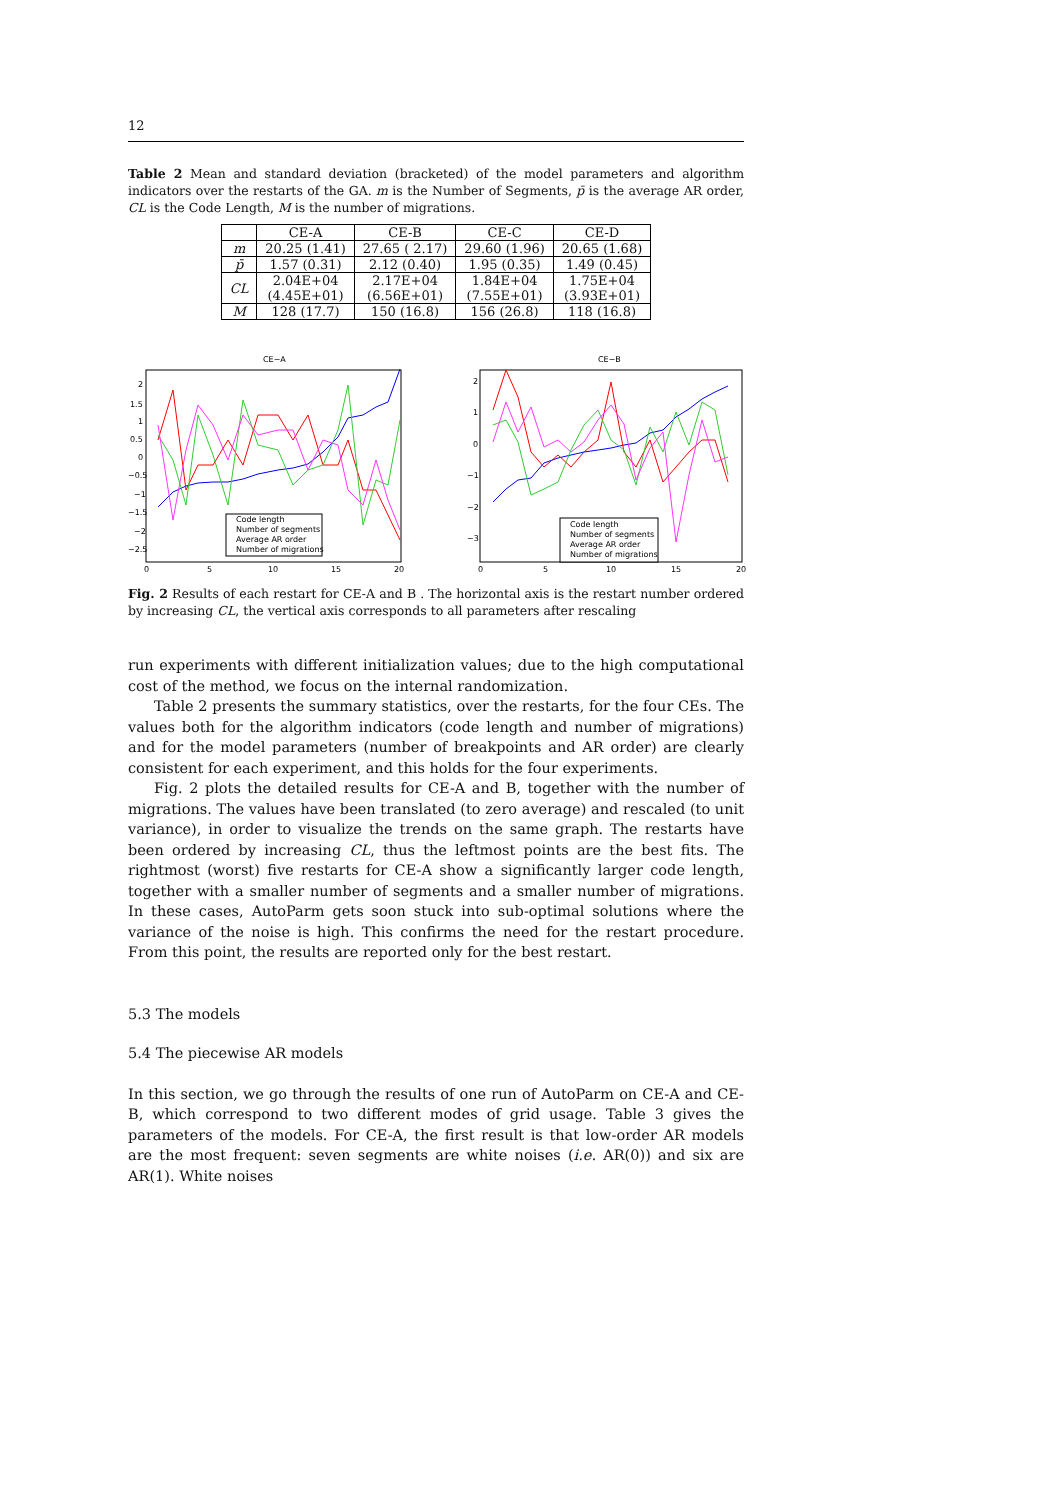12
Table 2 Mean and standard deviation (bracketed) of the model parameters and algorithm indicators over the restarts of the GA. m is the Number of Segments, p̄ is the average AR order, CL is the Code Length, M is the number of migrations.
| | CE-A | CE-B | CE-C | CE-D |
| --- | --- | --- | --- | --- |
| m | 20.25 (1.41) | 27.65 ( 2.17) | 29.60 (1.96) | 20.65 (1.68) |
| p̄ | 1.57 (0.31) | 2.12 (0.40) | 1.95 (0.35) | 1.49 (0.45) |
| CL | 2.04E+04 (4.45E+01) | 2.17E+04 (6.56E+01) | 1.84E+04 (7.55E+01) | 1.75E+04 (3.93E+01) |
| M | 128 (17.7) | 150 (16.8) | 156 (26.8) | 118 (16.8) |
CE−A
2
1.5
1
0.5
0
−0.5
−1
−1.5
−2
−2.5
0
5
10
15
20
Code length
Number of segments
Average AR order
Number of migrations
CE−B
2
1
0
−1
−2
−3
0
5
10
15
20
Code length
Number of segments
Average AR order
Number of migrations
Fig. 2 Results of each restart for CE-A and B . The horizontal axis is the restart number ordered by increasing CL, the vertical axis corresponds to all parameters after rescaling
run experiments with different initialization values; due to the high computational cost of the method, we focus on the internal randomization.
Table 2 presents the summary statistics, over the restarts, for the four CEs. The values both for the algorithm indicators (code length and number of migrations) and for the model parameters (number of breakpoints and AR order) are clearly consistent for each experiment, and this holds for the four experiments.
Fig. 2 plots the detailed results for CE-A and B, together with the number of migrations. The values have been translated (to zero average) and rescaled (to unit variance), in order to visualize the trends on the same graph. The restarts have been ordered by increasing CL, thus the leftmost points are the best fits. The rightmost (worst) five restarts for CE-A show a significantly larger code length, together with a smaller number of segments and a smaller number of migrations. In these cases, AutoParm gets soon stuck into sub-optimal solutions where the variance of the noise is high. This confirms the need for the restart procedure. From this point, the results are reported only for the best restart.
5.3 The models
5.4 The piecewise AR models
In this section, we go through the results of one run of AutoParm on CE-A and CE-B, which correspond to two different modes of grid usage. Table 3 gives the parameters of the models. For CE-A, the first result is that low-order AR models are the most frequent: seven segments are white noises (i.e. AR(0)) and six are AR(1). White noises